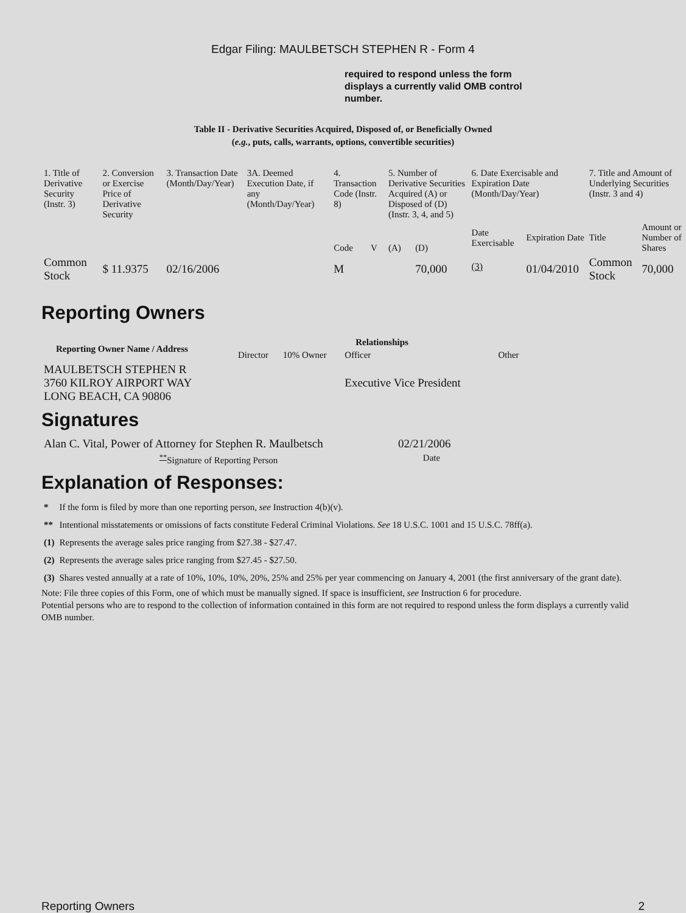Edgar Filing: MAULBETSCH STEPHEN R - Form 4
required to respond unless the form displays a currently valid OMB control number.
Table II - Derivative Securities Acquired, Disposed of, or Beneficially Owned
(e.g., puts, calls, warrants, options, convertible securities)
| 1. Title of Derivative Security (Instr. 3) | 2. Conversion or Exercise Price of Derivative Security | 3. Transaction Date (Month/Day/Year) | 3A. Deemed Execution Date, if any (Month/Day/Year) | 4. Transaction Code (Instr. 8) | | 5. Number of Derivative Securities Acquired (A) or Disposed of (D) (Instr. 3, 4, and 5) | | 6. Date Exercisable and Expiration Date (Month/Day/Year) | | 7. Title and Amount of Underlying Securities (Instr. 3 and 4) | |
| | | | | Code | V | (A) | (D) | Date Exercisable | Expiration Date | Title | Amount or Number of Shares |
| Common Stock | $ 11.9375 | 02/16/2006 | | M | | | 70,000 | <sup>(3)</sup> | 01/04/2010 | Common Stock | 70,000 |
Reporting Owners
| Reporting Owner Name / Address | Relationships | | | |
| --- | --- | --- | --- | --- |
| | Director | 10% Owner | Officer | Other |
| MAULBETSCH STEPHEN R 3760 KILROY AIRPORT WAY LONG BEACH, CA 90806 | | | Executive Vice President | |
Signatures
| Alan C. Vital, Power of Attorney for Stephen R. Maulbetsch | 02/21/2006 |
| <sup>**</sup> Signature of Reporting Person | Date |
Explanation of Responses:
| * | If the form is filed by more than one reporting person, see Instruction 4(b)(v). |
| ** | Intentional misstatements or omissions of facts constitute Federal Criminal Violations. See 18 U.S.C. 1001 and 15 U.S.C. 78ff(a). |
| (1) | Represents the average sales price ranging from $27.38 - $27.47. |
| (2) | Represents the average sales price ranging from $27.45 - $27.50. |
| (3) | Shares vested annually at a rate of 10%, 10%, 10%, 20%, 25% and 25% per year commencing on January 4, 2001 (the first anniversary of the grant date). |
Note: File three copies of this Form, one of which must be manually signed. If space is insufficient, see Instruction 6 for procedure.
Potential persons who are to respond to the collection of information contained in this form are not required to respond unless the form displays a currently valid OMB number.
Reporting Owners 2